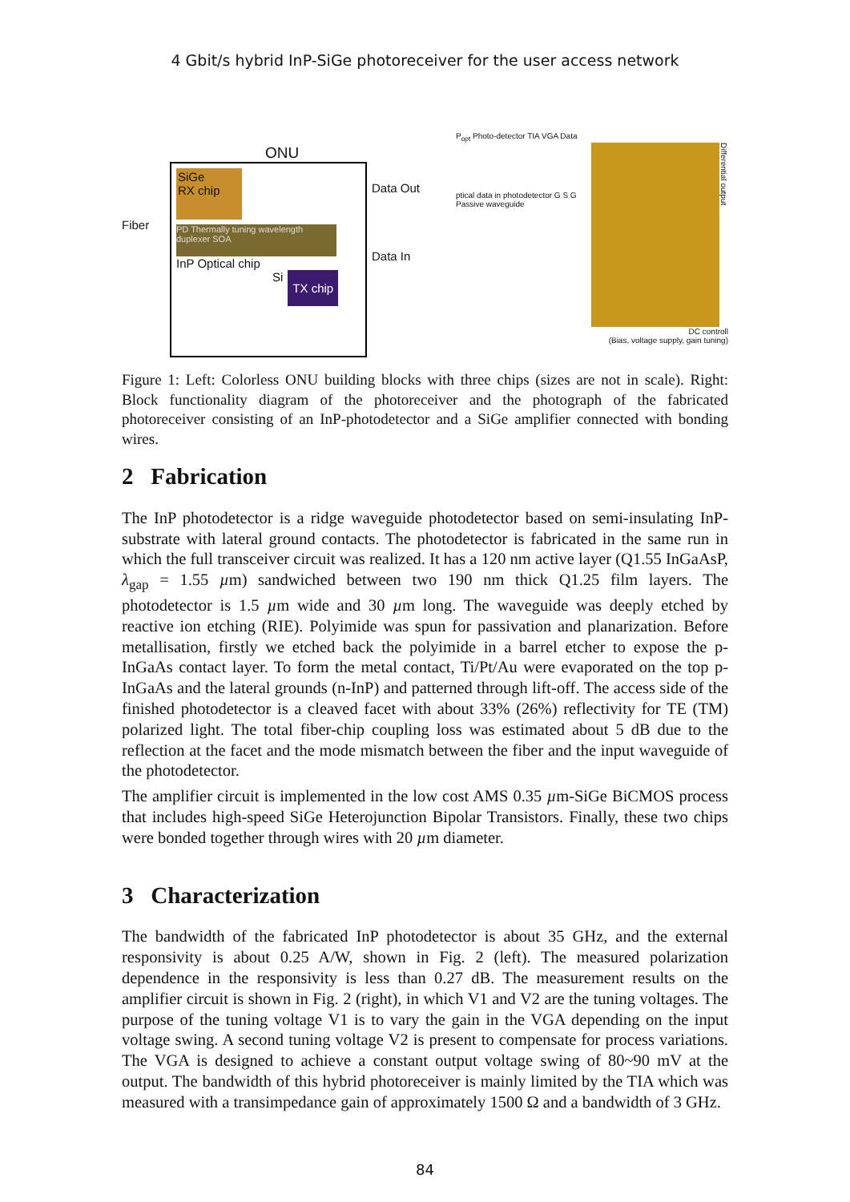4 Gbit/s hybrid InP-SiGe photoreceiver for the user access network
ONU
Fiber
SiGe
RX chip
PD Thermally tuning wavelength duplexer SOA
InP Optical chip
Si TX chip
Data Out
Data In
P<sub>opt</sub> Photo-detector TIA VGA Data
ptical data in photodetector G S G Passive waveguide
Differential output
DC controll
(Bias, voltage supply, gain tuning)
Figure 1: Left: Colorless ONU building blocks with three chips (sizes are not in scale). Right: Block functionality diagram of the photoreceiver and the photograph of the fabricated photoreceiver consisting of an InP-photodetector and a SiGe amplifier connected with bonding wires.
2 Fabrication
The InP photodetector is a ridge waveguide photodetector based on semi-insulating InP-substrate with lateral ground contacts. The photodetector is fabricated in the same run in which the full transceiver circuit was realized. It has a 120 nm active layer (Q1.55 InGaAsP, λ<sub>gap</sub> = 1.55 µm) sandwiched between two 190 nm thick Q1.25 film layers. The photodetector is 1.5 µm wide and 30 µm long. The waveguide was deeply etched by reactive ion etching (RIE). Polyimide was spun for passivation and planarization. Before metallisation, firstly we etched back the polyimide in a barrel etcher to expose the p-InGaAs contact layer. To form the metal contact, Ti/Pt/Au were evaporated on the top p-InGaAs and the lateral grounds (n-InP) and patterned through lift-off. The access side of the finished photodetector is a cleaved facet with about 33% (26%) reflectivity for TE (TM) polarized light. The total fiber-chip coupling loss was estimated about 5 dB due to the reflection at the facet and the mode mismatch between the fiber and the input waveguide of the photodetector.
The amplifier circuit is implemented in the low cost AMS 0.35 µm-SiGe BiCMOS process that includes high-speed SiGe Heterojunction Bipolar Transistors. Finally, these two chips were bonded together through wires with 20 µm diameter.
3 Characterization
The bandwidth of the fabricated InP photodetector is about 35 GHz, and the external responsivity is about 0.25 A/W, shown in Fig. 2 (left). The measured polarization dependence in the responsivity is less than 0.27 dB. The measurement results on the amplifier circuit is shown in Fig. 2 (right), in which V1 and V2 are the tuning voltages. The purpose of the tuning voltage V1 is to vary the gain in the VGA depending on the input voltage swing. A second tuning voltage V2 is present to compensate for process variations. The VGA is designed to achieve a constant output voltage swing of 80~90 mV at the output. The bandwidth of this hybrid photoreceiver is mainly limited by the TIA which was measured with a transimpedance gain of approximately 1500 Ω and a bandwidth of 3 GHz.
84